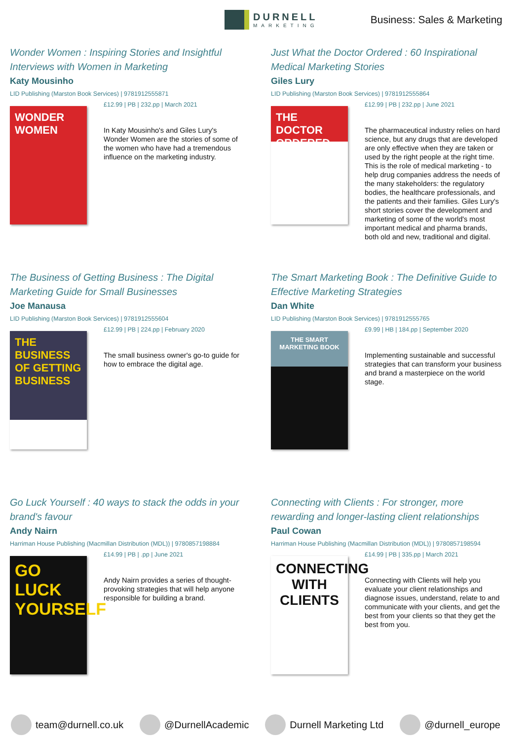DURNELL
MARKETING
Business: Sales & Marketing
Wonder Women : Inspiring Stories and Insightful Interviews with Women in Marketing
Katy Mousinho
LID Publishing (Marston Book Services) | 9781912555871
WONDER WOMEN
£12.99 | PB | 232.pp | March 2021
In Katy Mousinho's and Giles Lury's Wonder Women are the stories of some of the women who have had a tremendous influence on the marketing industry.
Just What the Doctor Ordered : 60 Inspirational Medical Marketing Stories
Giles Lury
LID Publishing (Marston Book Services) | 9781912555864
THE DOCTOR ORDERED
£12.99 | PB | 232.pp | June 2021
The pharmaceutical industry relies on hard science, but any drugs that are developed are only effective when they are taken or used by the right people at the right time. This is the role of medical marketing - to help drug companies address the needs of the many stakeholders: the regulatory bodies, the healthcare professionals, and the patients and their families. Giles Lury's short stories cover the development and marketing of some of the world's most important medical and pharma brands, both old and new, traditional and digital.
The Business of Getting Business : The Digital Marketing Guide for Small Businesses
Joe Manausa
LID Publishing (Marston Book Services) | 9781912555604
THE BUSINESS OF GETTING BUSINESS
£12.99 | PB | 224.pp | February 2020
The small business owner's go-to guide for how to embrace the digital age.
The Smart Marketing Book : The Definitive Guide to Effective Marketing Strategies
Dan White
LID Publishing (Marston Book Services) | 9781912555765
THE SMART MARKETING BOOK
£9.99 | HB | 184.pp | September 2020
Implementing sustainable and successful strategies that can transform your business and brand a masterpiece on the world stage.
Go Luck Yourself : 40 ways to stack the odds in your brand's favour
Andy Nairn
Harriman House Publishing (Macmillan Distribution (MDL)) | 9780857198884
GO LUCK YOURSELF
£14.99 | PB | .pp | June 2021
Andy Nairn provides a series of thought-provoking strategies that will help anyone responsible for building a brand.
Connecting with Clients : For stronger, more rewarding and longer-lasting client relationships
Paul Cowan
Harriman House Publishing (Macmillan Distribution (MDL)) | 9780857198594
CONNECTING WITH CLIENTS
£14.99 | PB | 335.pp | March 2021
Connecting with Clients will help you evaluate your client relationships and diagnose issues, understand, relate to and communicate with your clients, and get the best from your clients so that they get the best from you.
team@durnell.co.uk @DurnellAcademic Durnell Marketing Ltd @durnell_europe